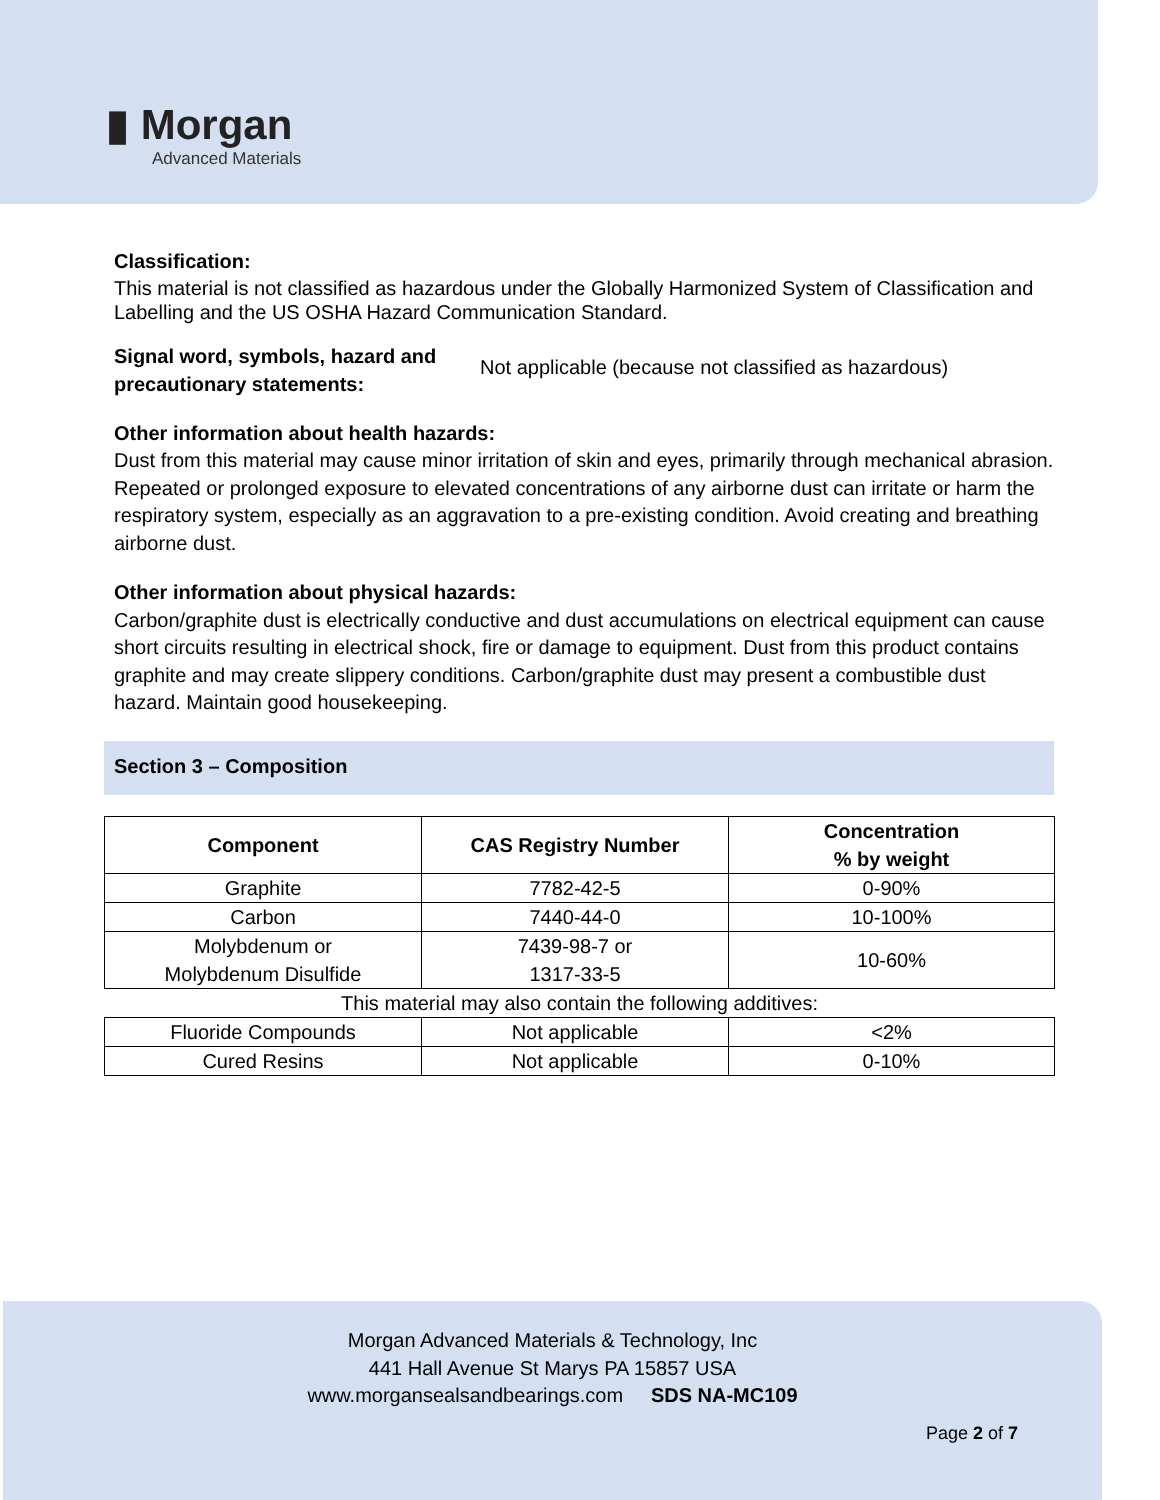▮ Morgan
Advanced Materials
Classification:
This material is not classified as hazardous under the Globally Harmonized System of Classification and Labelling and the US OSHA Hazard Communication Standard.
Signal word, symbols, hazard and precautionary statements:
Not applicable (because not classified as hazardous)
Other information about health hazards:
Dust from this material may cause minor irritation of skin and eyes, primarily through mechanical abrasion. Repeated or prolonged exposure to elevated concentrations of any airborne dust can irritate or harm the respiratory system, especially as an aggravation to a pre-existing condition. Avoid creating and breathing airborne dust.
Other information about physical hazards:
Carbon/graphite dust is electrically conductive and dust accumulations on electrical equipment can cause short circuits resulting in electrical shock, fire or damage to equipment. Dust from this product contains graphite and may create slippery conditions. Carbon/graphite dust may present a combustible dust hazard. Maintain good housekeeping.
Section 3 – Composition
| Component | CAS Registry Number | Concentration % by weight |
| --- | --- | --- |
| Graphite | 7782-42-5 | 0-90% |
| Carbon | 7440-44-0 | 10-100% |
| Molybdenum or Molybdenum Disulfide | 7439-98-7 or 1317-33-5 | 10-60% |
| This material may also contain the following additives: | | |
| Fluoride Compounds | Not applicable | <2% |
| Cured Resins | Not applicable | 0-10% |
Morgan Advanced Materials & Technology, Inc
441 Hall Avenue St Marys PA 15857 USA
www.morgansealsandbearings.com SDS NA-MC109
Page 2 of 7